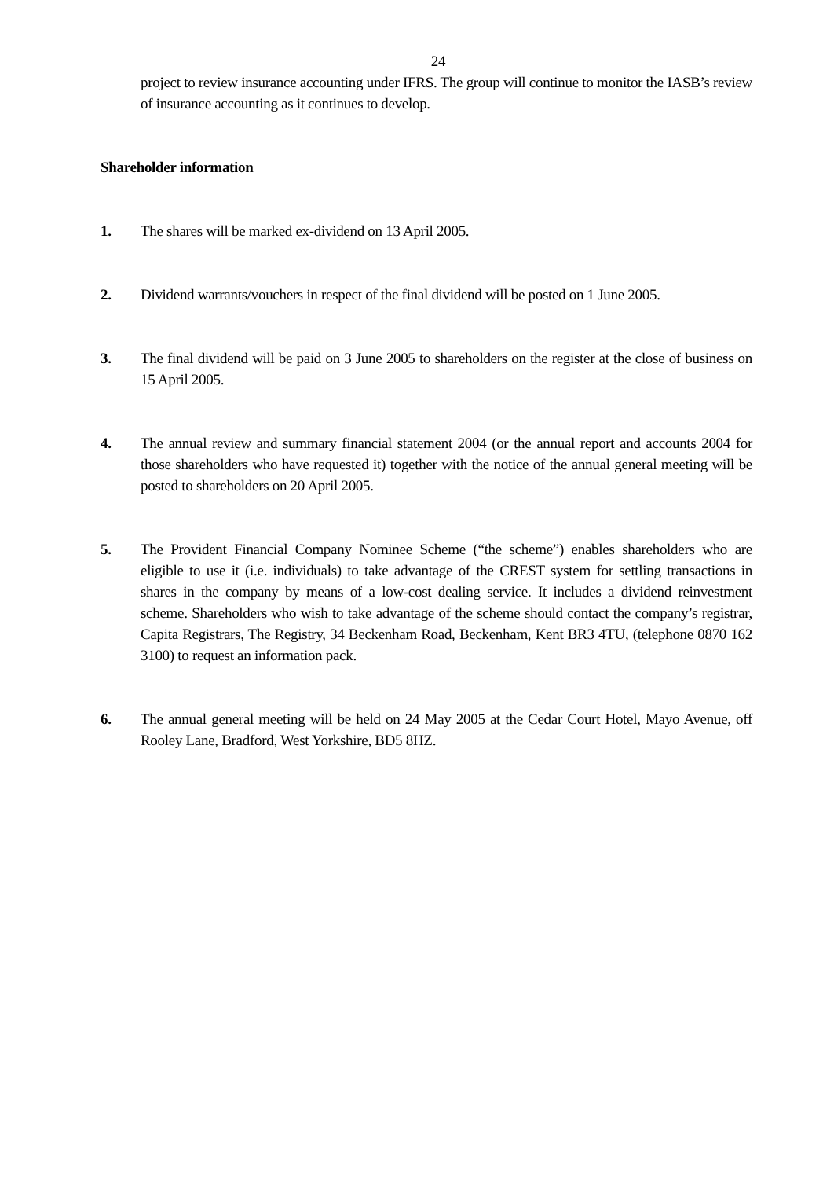24
project to review insurance accounting under IFRS. The group will continue to monitor the IASB’s review of insurance accounting as it continues to develop.
Shareholder information
1. The shares will be marked ex-dividend on 13 April 2005.
2. Dividend warrants/vouchers in respect of the final dividend will be posted on 1 June 2005.
3. The final dividend will be paid on 3 June 2005 to shareholders on the register at the close of business on 15 April 2005.
4. The annual review and summary financial statement 2004 (or the annual report and accounts 2004 for those shareholders who have requested it) together with the notice of the annual general meeting will be posted to shareholders on 20 April 2005.
5. The Provident Financial Company Nominee Scheme (“the scheme”) enables shareholders who are eligible to use it (i.e. individuals) to take advantage of the CREST system for settling transactions in shares in the company by means of a low-cost dealing service. It includes a dividend reinvestment scheme. Shareholders who wish to take advantage of the scheme should contact the company’s registrar, Capita Registrars, The Registry, 34 Beckenham Road, Beckenham, Kent BR3 4TU, (telephone 0870 162 3100) to request an information pack.
6. The annual general meeting will be held on 24 May 2005 at the Cedar Court Hotel, Mayo Avenue, off Rooley Lane, Bradford, West Yorkshire, BD5 8HZ.